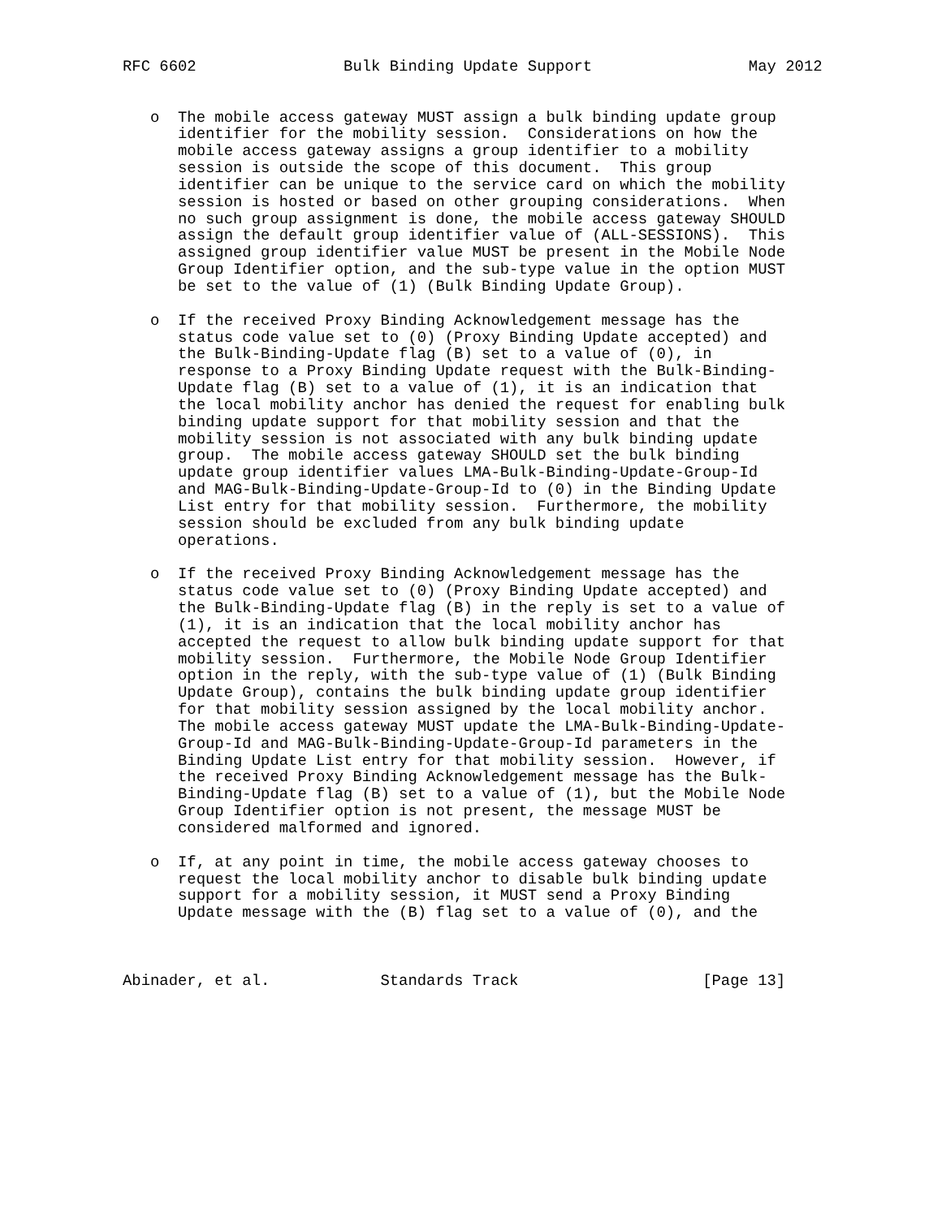RFC 6602                Bulk Binding Update Support                 May 2012


   o  The mobile access gateway MUST assign a bulk binding update group
      identifier for the mobility session.  Considerations on how the
      mobile access gateway assigns a group identifier to a mobility
      session is outside the scope of this document.  This group
      identifier can be unique to the service card on which the mobility
      session is hosted or based on other grouping considerations.  When
      no such group assignment is done, the mobile access gateway SHOULD
      assign the default group identifier value of (ALL-SESSIONS).  This
      assigned group identifier value MUST be present in the Mobile Node
      Group Identifier option, and the sub-type value in the option MUST
      be set to the value of (1) (Bulk Binding Update Group).

   o  If the received Proxy Binding Acknowledgement message has the
      status code value set to (0) (Proxy Binding Update accepted) and
      the Bulk-Binding-Update flag (B) set to a value of (0), in
      response to a Proxy Binding Update request with the Bulk-Binding-
      Update flag (B) set to a value of (1), it is an indication that
      the local mobility anchor has denied the request for enabling bulk
      binding update support for that mobility session and that the
      mobility session is not associated with any bulk binding update
      group.  The mobile access gateway SHOULD set the bulk binding
      update group identifier values LMA-Bulk-Binding-Update-Group-Id
      and MAG-Bulk-Binding-Update-Group-Id to (0) in the Binding Update
      List entry for that mobility session.  Furthermore, the mobility
      session should be excluded from any bulk binding update
      operations.

   o  If the received Proxy Binding Acknowledgement message has the
      status code value set to (0) (Proxy Binding Update accepted) and
      the Bulk-Binding-Update flag (B) in the reply is set to a value of
      (1), it is an indication that the local mobility anchor has
      accepted the request to allow bulk binding update support for that
      mobility session.  Furthermore, the Mobile Node Group Identifier
      option in the reply, with the sub-type value of (1) (Bulk Binding
      Update Group), contains the bulk binding update group identifier
      for that mobility session assigned by the local mobility anchor.
      The mobile access gateway MUST update the LMA-Bulk-Binding-Update-
      Group-Id and MAG-Bulk-Binding-Update-Group-Id parameters in the
      Binding Update List entry for that mobility session.  However, if
      the received Proxy Binding Acknowledgement message has the Bulk-
      Binding-Update flag (B) set to a value of (1), but the Mobile Node
      Group Identifier option is not present, the message MUST be
      considered malformed and ignored.

   o  If, at any point in time, the mobile access gateway chooses to
      request the local mobility anchor to disable bulk binding update
      support for a mobility session, it MUST send a Proxy Binding
      Update message with the (B) flag set to a value of (0), and the



Abinader, et al.            Standards Track                    [Page 13]